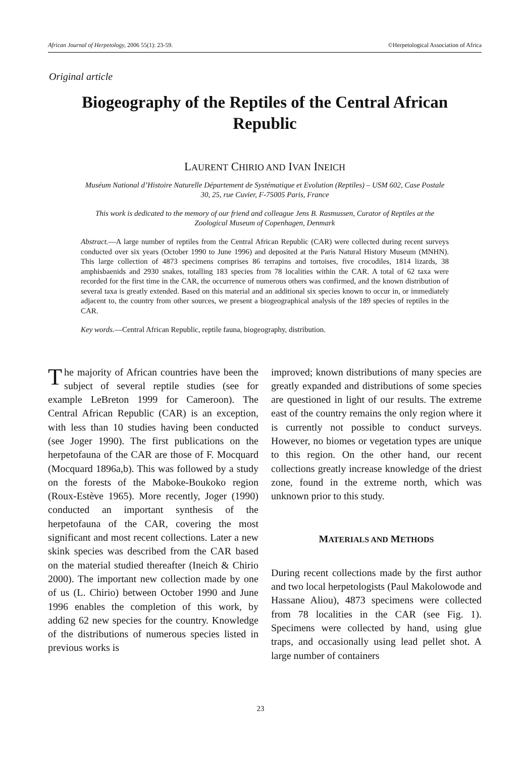African Journal of Herpetology, 2006 55(1): 23-59. ©Herpetological Association of Africa
Original article
Biogeography of the Reptiles of the Central African Republic
LAURENT CHIRIO AND IVAN INEICH
Muséum National d’Histoire Naturelle Département de Systématique et Evolution (Reptiles) – USM 602, Case Postale 30, 25, rue Cuvier, F-75005 Paris, France
This work is dedicated to the memory of our friend and colleague Jens B. Rasmussen, Curator of Reptiles at the Zoological Museum of Copenhagen, Denmark
Abstract.—A large number of reptiles from the Central African Republic (CAR) were collected during recent surveys conducted over six years (October 1990 to June 1996) and deposited at the Paris Natural History Museum (MNHN). This large collection of 4873 specimens comprises 86 terrapins and tortoises, five crocodiles, 1814 lizards, 38 amphisbaenids and 2930 snakes, totalling 183 species from 78 localities within the CAR. A total of 62 taxa were recorded for the first time in the CAR, the occurrence of numerous others was confirmed, and the known distribution of several taxa is greatly extended. Based on this material and an additional six species known to occur in, or immediately adjacent to, the country from other sources, we present a biogeographical analysis of the 189 species of reptiles in the CAR.
Key words.—Central African Republic, reptile fauna, biogeography, distribution.
The majority of African countries have been the subject of several reptile studies (see for example LeBreton 1999 for Cameroon). The Central African Republic (CAR) is an exception, with less than 10 studies having been conducted (see Joger 1990). The first publications on the herpetofauna of the CAR are those of F. Mocquard (Mocquard 1896a,b). This was followed by a study on the forests of the Maboke-Boukoko region (Roux-Estève 1965). More recently, Joger (1990) conducted an important synthesis of the herpetofauna of the CAR, covering the most significant and most recent collections. Later a new skink species was described from the CAR based on the material studied thereafter (Ineich & Chirio 2000). The important new collection made by one of us (L. Chirio) between October 1990 and June 1996 enables the completion of this work, by adding 62 new species for the country. Knowledge of the distributions of numerous species listed in previous works is
improved; known distributions of many species are greatly expanded and distributions of some species are questioned in light of our results. The extreme east of the country remains the only region where it is currently not possible to conduct surveys. However, no biomes or vegetation types are unique to this region. On the other hand, our recent collections greatly increase knowledge of the driest zone, found in the extreme north, which was unknown prior to this study.
MATERIALS AND METHODS
During recent collections made by the first author and two local herpetologists (Paul Makolowode and Hassane Aliou), 4873 specimens were collected from 78 localities in the CAR (see Fig. 1). Specimens were collected by hand, using glue traps, and occasionally using lead pellet shot. A large number of containers
23